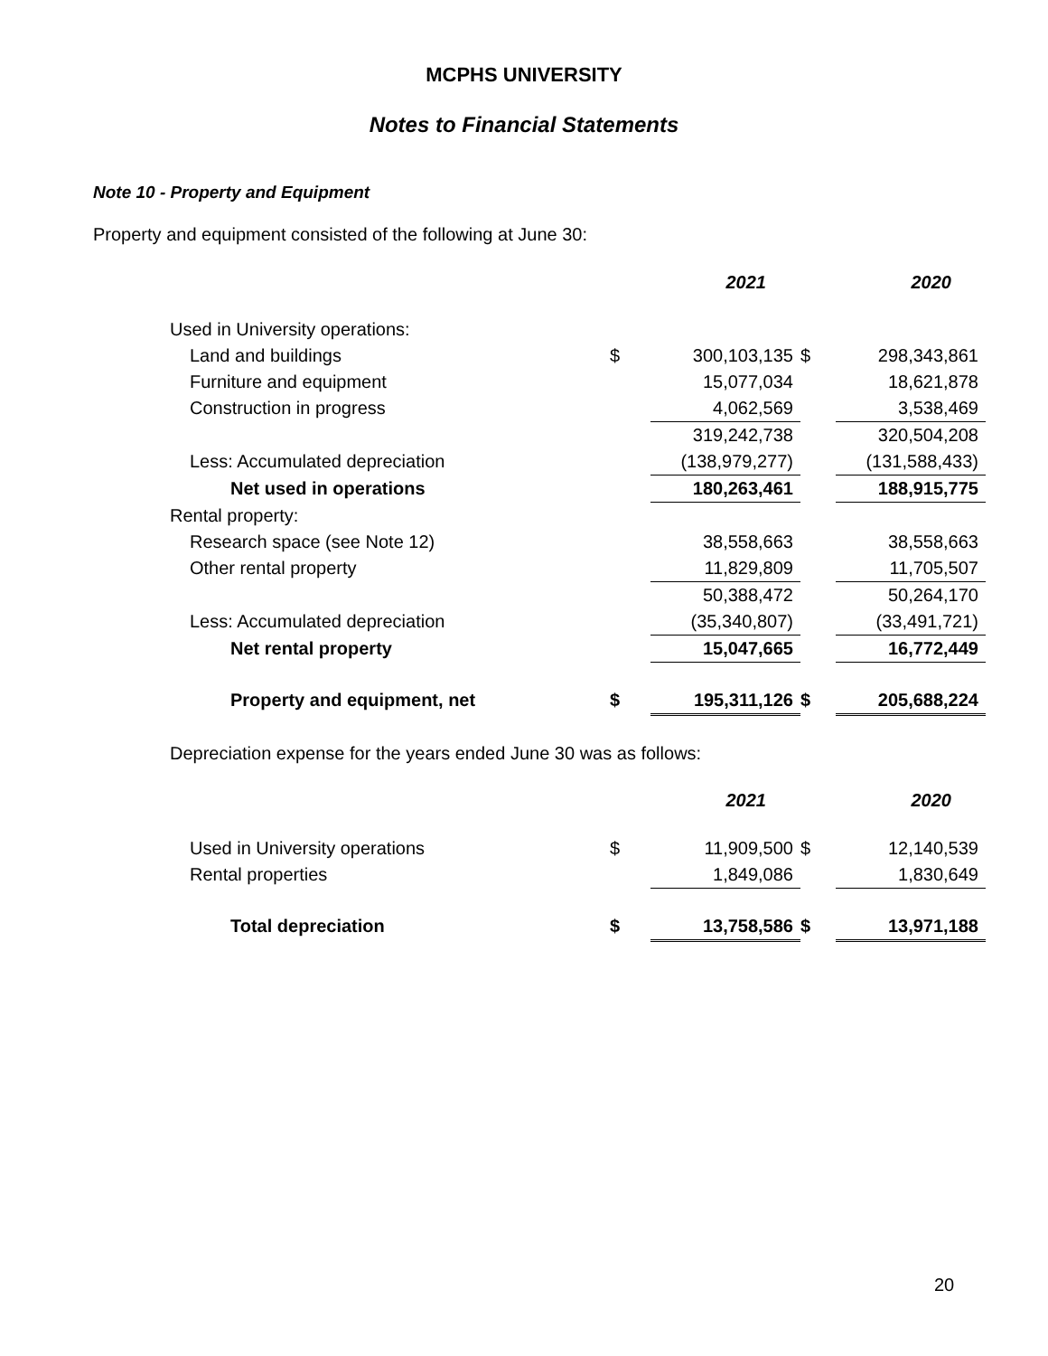MCPHS UNIVERSITY
Notes to Financial Statements
Note 10 - Property and Equipment
Property and equipment consisted of the following at June 30:
| | | 2021 | | 2020 |
| --- | --- | --- | --- | --- |
| Used in University operations: | | | | |
| Land and buildings | $ | 300,103,135 | $ | 298,343,861 |
| Furniture and equipment | | 15,077,034 | | 18,621,878 |
| Construction in progress | | 4,062,569 | | 3,538,469 |
| | | 319,242,738 | | 320,504,208 |
| Less: Accumulated depreciation | | (138,979,277) | | (131,588,433) |
| Net used in operations | | 180,263,461 | | 188,915,775 |
| Rental property: | | | | |
| Research space (see Note 12) | | 38,558,663 | | 38,558,663 |
| Other rental property | | 11,829,809 | | 11,705,507 |
| | | 50,388,472 | | 50,264,170 |
| Less: Accumulated depreciation | | (35,340,807) | | (33,491,721) |
| Net rental property | | 15,047,665 | | 16,772,449 |
| Property and equipment, net | $ | 195,311,126 | $ | 205,688,224 |
Depreciation expense for the years ended June 30 was as follows:
| | | 2021 | | 2020 |
| --- | --- | --- | --- | --- |
| Used in University operations | $ | 11,909,500 | $ | 12,140,539 |
| Rental properties | | 1,849,086 | | 1,830,649 |
| Total depreciation | $ | 13,758,586 | $ | 13,971,188 |
20